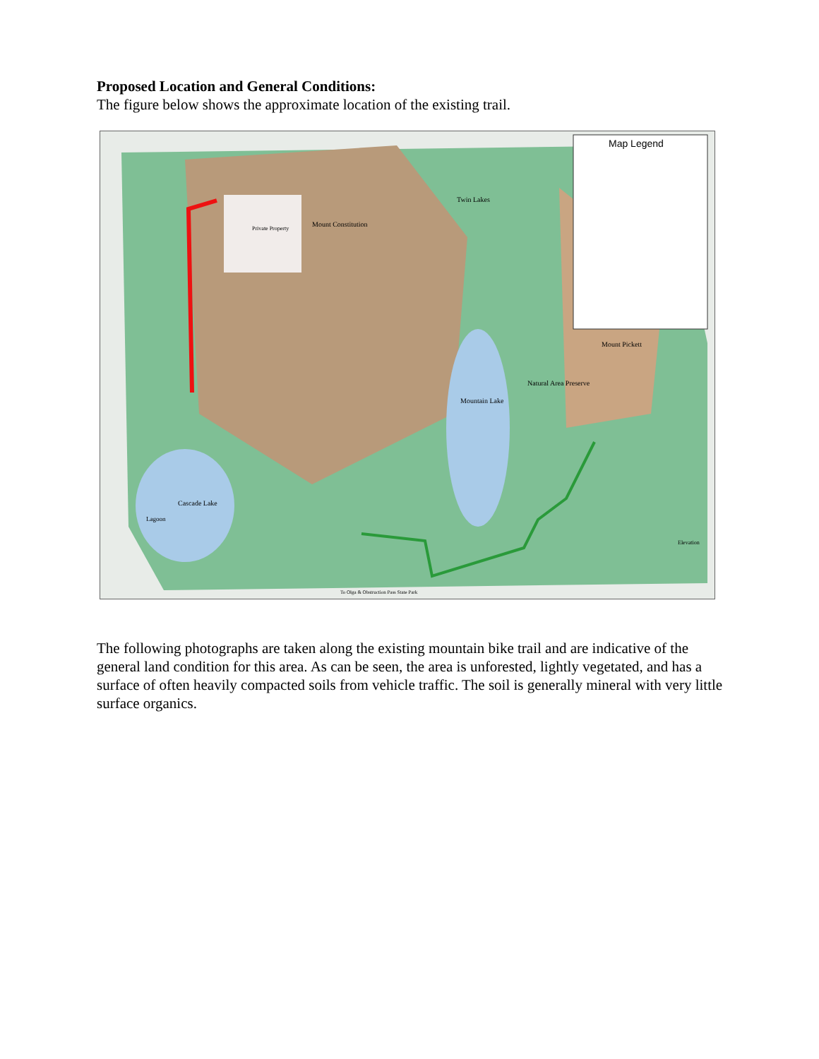Proposed Location and General Conditions:
The figure below shows the approximate location of the existing trail.
Map Legend
Private Property
Mount Constitution
Twin Lakes
Mountain Lake
Natural Area Preserve
Mount Pickett
Cascade Lake
Lagoon
To Olga & Obstruction Pass State Park
Elevation
The following photographs are taken along the existing mountain bike trail and are indicative of the general land condition for this area. As can be seen, the area is unforested, lightly vegetated, and has a surface of often heavily compacted soils from vehicle traffic. The soil is generally mineral with very little surface organics.